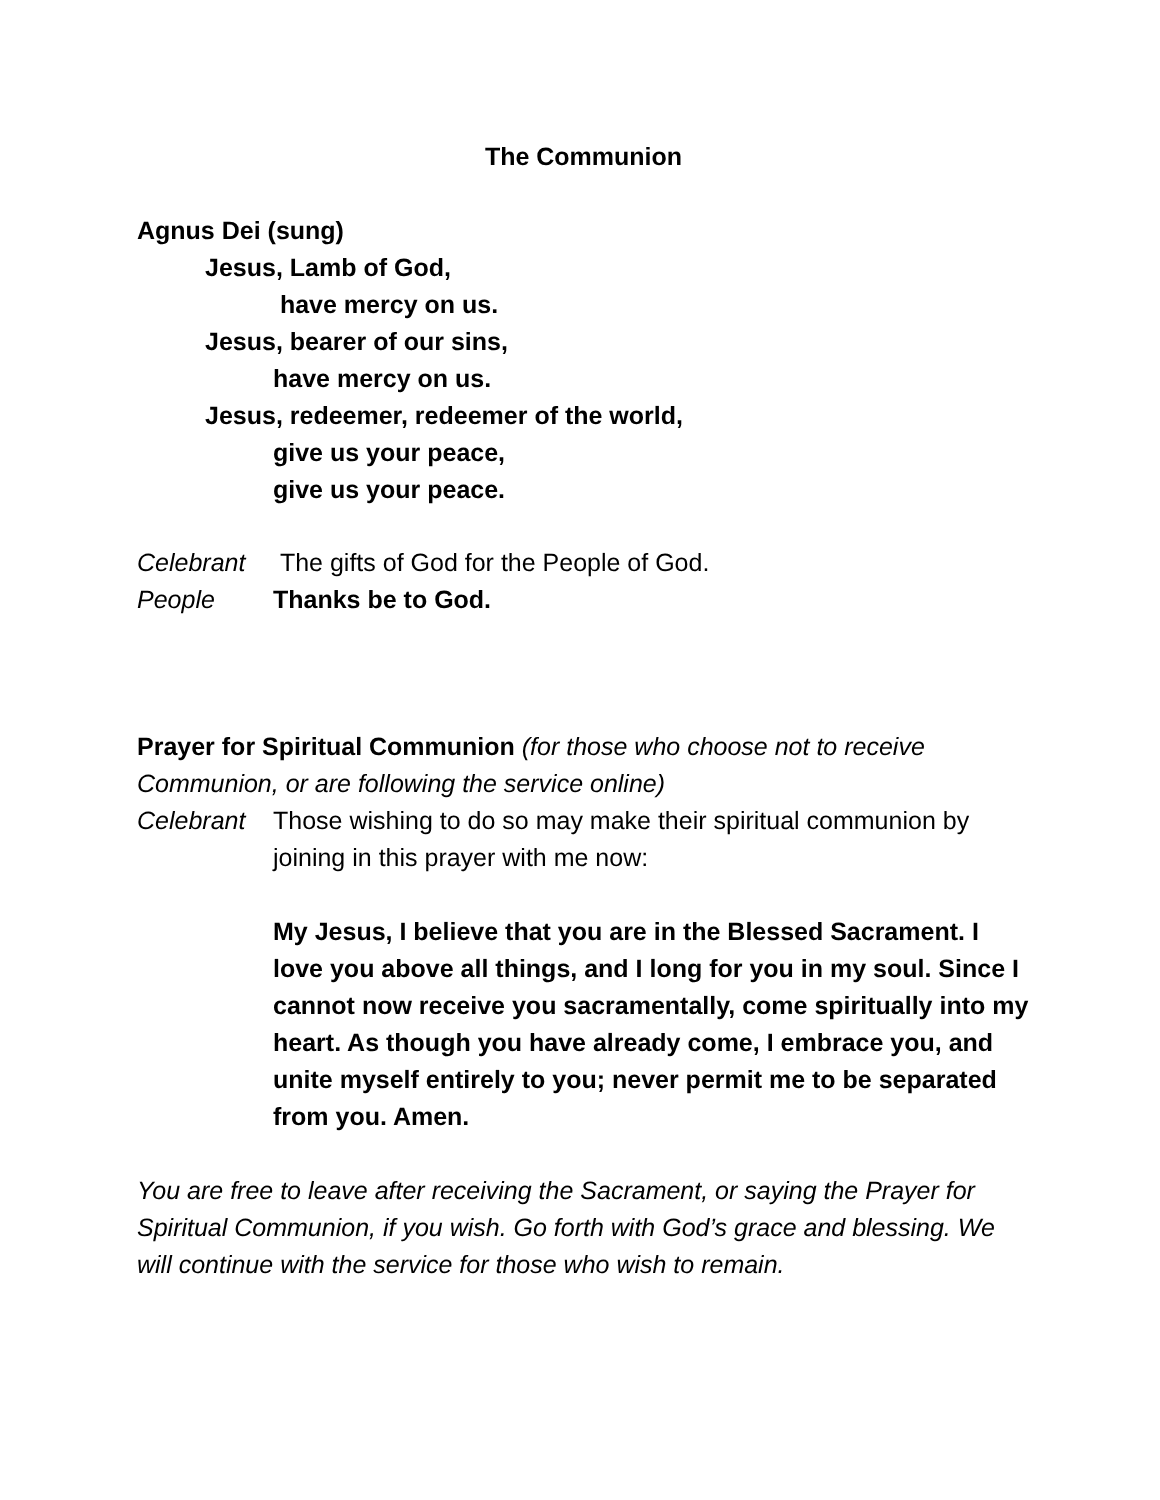The Communion
Agnus Dei (sung)
Jesus, Lamb of God,
have mercy on us.
Jesus, bearer of our sins,
have mercy on us.
Jesus, redeemer, redeemer of the world,
give us your peace,
give us your peace.
Celebrant The gifts of God for the People of God.
People Thanks be to God.
Prayer for Spiritual Communion (for those who choose not to receive Communion, or are following the service online)
Celebrant Those wishing to do so may make their spiritual communion by joining in this prayer with me now:
My Jesus, I believe that you are in the Blessed Sacrament. I love you above all things, and I long for you in my soul. Since I cannot now receive you sacramentally, come spiritually into my heart. As though you have already come, I embrace you, and unite myself entirely to you; never permit me to be separated from you. Amen.
You are free to leave after receiving the Sacrament, or saying the Prayer for Spiritual Communion, if you wish. Go forth with God’s grace and blessing. We will continue with the service for those who wish to remain.